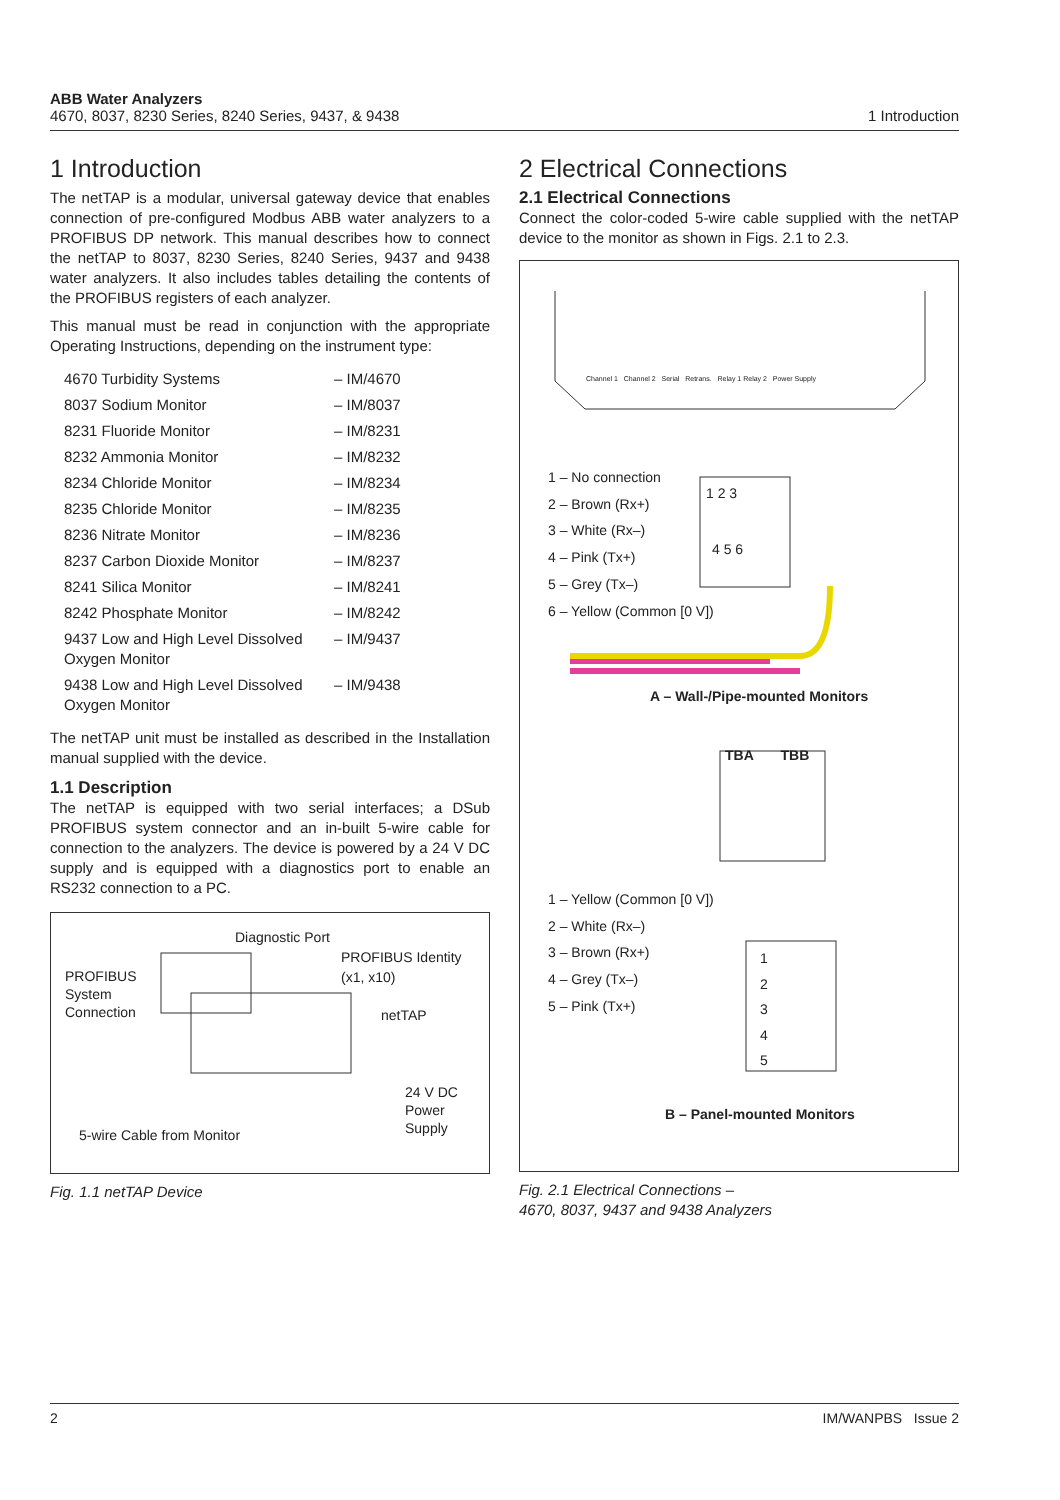ABB Water Analyzers
4670, 8037, 8230 Series, 8240 Series, 9437, & 9438
1 Introduction
1 Introduction
The netTAP is a modular, universal gateway device that enables connection of pre-configured Modbus ABB water analyzers to a PROFIBUS DP network. This manual describes how to connect the netTAP to 8037, 8230 Series, 8240 Series, 9437 and 9438 water analyzers. It also includes tables detailing the contents of the PROFIBUS registers of each analyzer.
This manual must be read in conjunction with the appropriate Operating Instructions, depending on the instrument type:
| 4670 Turbidity Systems | – IM/4670 |
| 8037 Sodium Monitor | – IM/8037 |
| 8231 Fluoride Monitor | – IM/8231 |
| 8232 Ammonia Monitor | – IM/8232 |
| 8234 Chloride Monitor | – IM/8234 |
| 8235 Chloride Monitor | – IM/8235 |
| 8236 Nitrate Monitor | – IM/8236 |
| 8237 Carbon Dioxide Monitor | – IM/8237 |
| 8241 Silica Monitor | – IM/8241 |
| 8242 Phosphate Monitor | – IM/8242 |
| 9437 Low and High Level Dissolved Oxygen Monitor | – IM/9437 |
| 9438 Low and High Level Dissolved Oxygen Monitor | – IM/9438 |
The netTAP unit must be installed as described in the Installation manual supplied with the device.
1.1 Description
The netTAP is equipped with two serial interfaces; a DSub PROFIBUS system connector and an in-built 5-wire cable for connection to the analyzers. The device is powered by a 24 V DC supply and is equipped with a diagnostics port to enable an RS232 connection to a PC.
Diagnostic Port
PROFIBUS Identity
(x1, x10)
PROFIBUS
System
Connection
netTAP
24 V DC
Power
Supply
5-wire Cable from Monitor
Fig. 1.1 netTAP Device
2 Electrical Connections
2.1 Electrical Connections
Connect the color-coded 5-wire cable supplied with the netTAP device to the monitor as shown in Figs. 2.1 to 2.3.
Channel 1 Channel 2 Serial Retrans. Relay 1 Relay 2 Power Supply
1 2 3
4 5 6
1 – No connection
2 – Brown (Rx+)
3 – White (Rx–)
4 – Pink (Tx+)
5 – Grey (Tx–)
6 – Yellow (Common [0 V])
A – Wall-/Pipe-mounted Monitors
TBA TBB
1 – Yellow (Common [0 V])
2 – White (Rx–)
3 – Brown (Rx+)
4 – Grey (Tx–)
5 – Pink (Tx+)
1
2
3
4
5
B – Panel-mounted Monitors
Fig. 2.1 Electrical Connections –
4670, 8037, 9437 and 9438 Analyzers
2 IM/WANPBS Issue 2